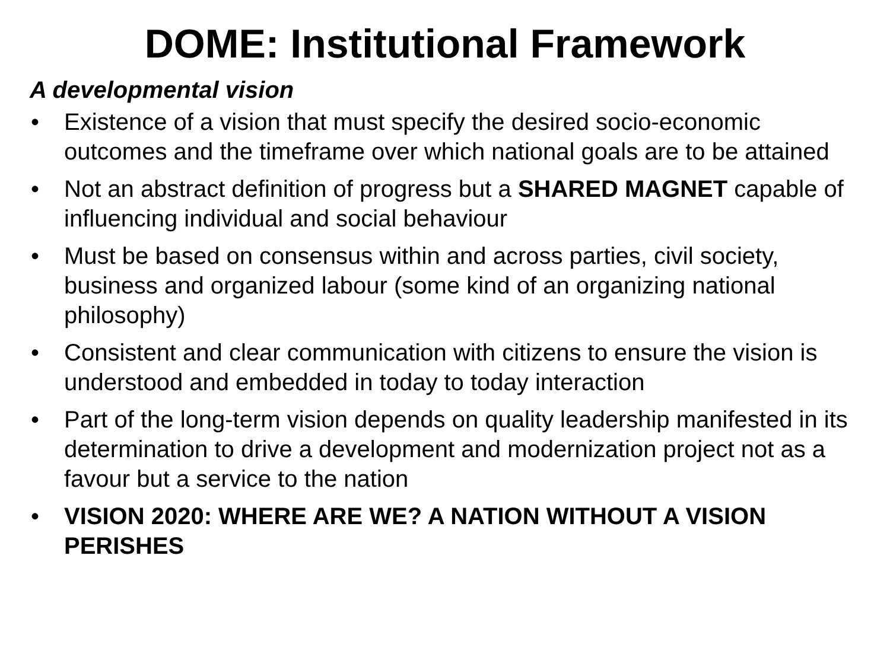DOME: Institutional Framework
A developmental vision
• Existence of a vision that must specify the desired socio-economic outcomes and the timeframe over which national goals are to be attained
• Not an abstract definition of progress but a SHARED MAGNET capable of influencing individual and social behaviour
• Must be based on consensus within and across parties, civil society, business and organized labour (some kind of an organizing national philosophy)
• Consistent and clear communication with citizens to ensure the vision is understood and embedded in today to today interaction
• Part of the long-term vision depends on quality leadership manifested in its determination to drive a development and modernization project not as a favour but a service to the nation
• VISION 2020: WHERE ARE WE? A NATION WITHOUT A VISION PERISHES